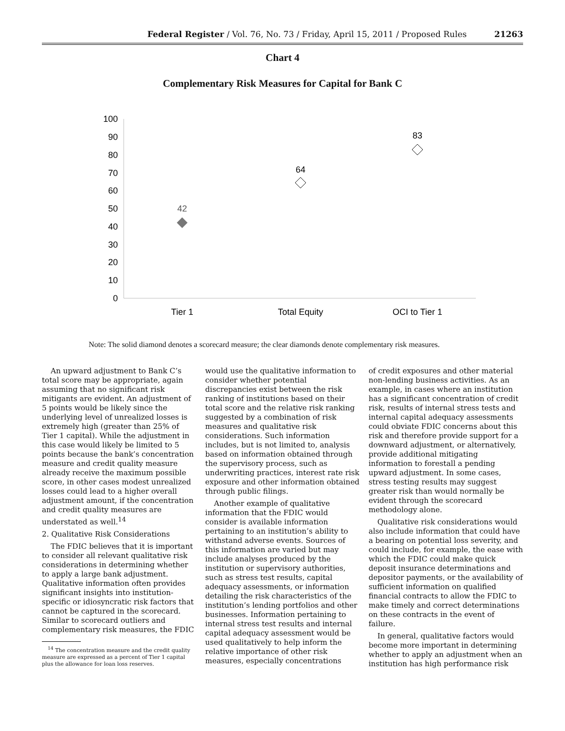Federal Register / Vol. 76, No. 73 / Friday, April 15, 2011 / Proposed Rules 21263
Chart 4
Complementary Risk Measures for Capital for Bank C
100
90
80
70
60
50
40
30
20
10
0
Tier 1
Total Equity
OCI to Tier 1
42
64
83
Note: The solid diamond denotes a scorecard measure; the clear diamonds denote complementary risk measures.
An upward adjustment to Bank C’s total score may be appropriate, again assuming that no significant risk mitigants are evident. An adjustment of 5 points would be likely since the underlying level of unrealized losses is extremely high (greater than 25% of Tier 1 capital). While the adjustment in this case would likely be limited to 5 points because the bank’s concentration measure and credit quality measure already receive the maximum possible score, in other cases modest unrealized losses could lead to a higher overall adjustment amount, if the concentration and credit quality measures are understated as well.<sup>14</sup>
2. Qualitative Risk Considerations
The FDIC believes that it is important to consider all relevant qualitative risk considerations in determining whether to apply a large bank adjustment. Qualitative information often provides significant insights into institution-specific or idiosyncratic risk factors that cannot be captured in the scorecard. Similar to scorecard outliers and complementary risk measures, the FDIC
<sup>14</sup> The concentration measure and the credit quality measure are expressed as a percent of Tier 1 capital plus the allowance for loan loss reserves.
would use the qualitative information to consider whether potential discrepancies exist between the risk ranking of institutions based on their total score and the relative risk ranking suggested by a combination of risk measures and qualitative risk considerations. Such information includes, but is not limited to, analysis based on information obtained through the supervisory process, such as underwriting practices, interest rate risk exposure and other information obtained through public filings.
Another example of qualitative information that the FDIC would consider is available information pertaining to an institution’s ability to withstand adverse events. Sources of this information are varied but may include analyses produced by the institution or supervisory authorities, such as stress test results, capital adequacy assessments, or information detailing the risk characteristics of the institution’s lending portfolios and other businesses. Information pertaining to internal stress test results and internal capital adequacy assessment would be used qualitatively to help inform the relative importance of other risk measures, especially concentrations
of credit exposures and other material non-lending business activities. As an example, in cases where an institution has a significant concentration of credit risk, results of internal stress tests and internal capital adequacy assessments could obviate FDIC concerns about this risk and therefore provide support for a downward adjustment, or alternatively, provide additional mitigating information to forestall a pending upward adjustment. In some cases, stress testing results may suggest greater risk than would normally be evident through the scorecard methodology alone.
Qualitative risk considerations would also include information that could have a bearing on potential loss severity, and could include, for example, the ease with which the FDIC could make quick deposit insurance determinations and depositor payments, or the availability of sufficient information on qualified financial contracts to allow the FDIC to make timely and correct determinations on these contracts in the event of failure.
In general, qualitative factors would become more important in determining whether to apply an adjustment when an institution has high performance risk